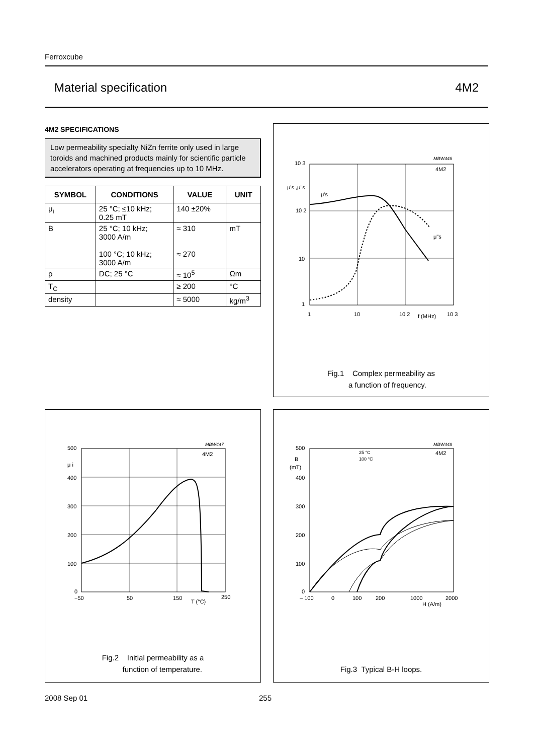Ferroxcube
Material specification 4M2
4M2 SPECIFICATIONS
Low permeability specialty NiZn ferrite only used in large toroids and machined products mainly for scientific particle accelerators operating at frequencies up to 10 MHz.
| SYMBOL | CONDITIONS | VALUE | UNIT |
| --- | --- | --- | --- |
| μ<sub>i</sub> | 25 °C; ≤10 kHz; 0.25 mT | 140 ±20% | |
| B | 25 °C; 10 kHz; 3000 A/m 100 °C; 10 kHz; 3000 A/m | ≈ 310 ≈ 270 | mT |
| ρ | DC; 25 °C | ≈ 10<sup>5</sup> | Ωm |
| T<sub>C</sub> | | ≥ 200 | °C |
| density | | ≈ 5000 | kg/m<sup>3</sup> |
MBW446
10 3
μ's ,μ"s
10 2
10
1
1
10
10 2
f (MHz)
10 3
4M2
μ's
μ"s
Fig.1 Complex permeability as
a function of frequency.
MBW447
500
μ i
400
300
200
100
0
−50
50
150
T (°C)
250
4M2
Fig.2 Initial permeability as a
function of temperature.
MBW448
500
B
(mT)
400
300
200
100
0
– 100
0
100
200
1000
H (A/m)
2000
25 °C
100 °C
4M2
Fig.3 Typical B-H loops.
2008 Sep 01 255